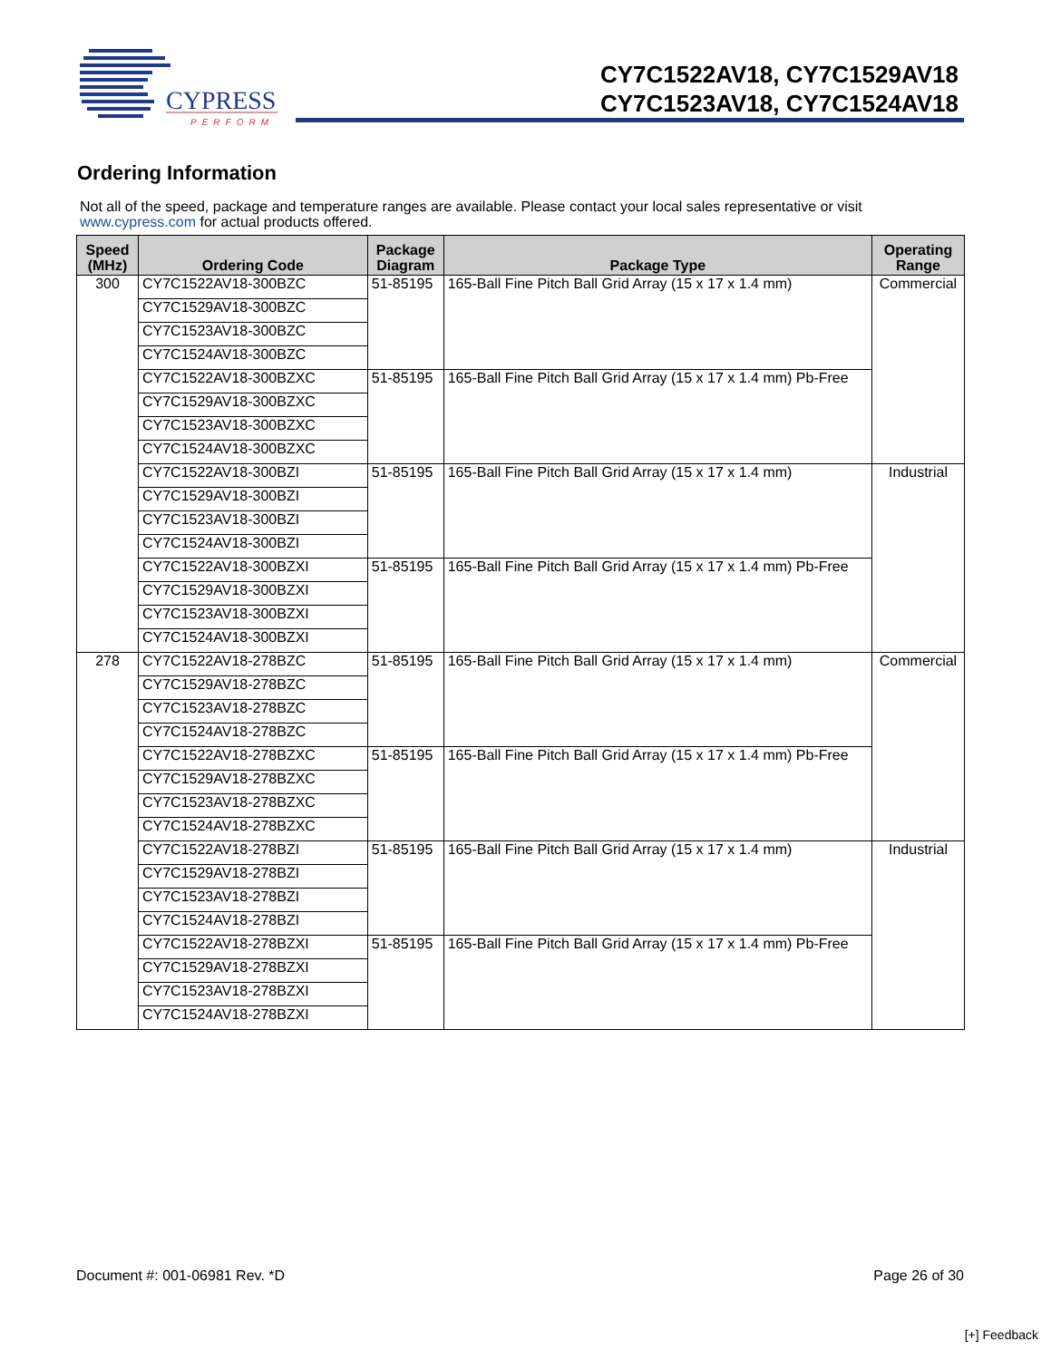CYPRESS
PERFORM
CY7C1522AV18, CY7C1529AV18
CY7C1523AV18, CY7C1524AV18
Ordering Information
Not all of the speed, package and temperature ranges are available. Please contact your local sales representative or visit www.cypress.com for actual products offered.
| Speed (MHz) | Ordering Code | Package Diagram | Package Type | Operating Range |
| --- | --- | --- | --- | --- |
| 300 | CY7C1522AV18-300BZC | 51-85195 | 165-Ball Fine Pitch Ball Grid Array (15 x 17 x 1.4 mm) | Commercial |
| | CY7C1529AV18-300BZC | | | |
| | CY7C1523AV18-300BZC | | | |
| | CY7C1524AV18-300BZC | | | |
| | CY7C1522AV18-300BZXC | 51-85195 | 165-Ball Fine Pitch Ball Grid Array (15 x 17 x 1.4 mm) Pb-Free | |
| | CY7C1529AV18-300BZXC | | | |
| | CY7C1523AV18-300BZXC | | | |
| | CY7C1524AV18-300BZXC | | | |
| | CY7C1522AV18-300BZI | 51-85195 | 165-Ball Fine Pitch Ball Grid Array (15 x 17 x 1.4 mm) | Industrial |
| | CY7C1529AV18-300BZI | | | |
| | CY7C1523AV18-300BZI | | | |
| | CY7C1524AV18-300BZI | | | |
| | CY7C1522AV18-300BZXI | 51-85195 | 165-Ball Fine Pitch Ball Grid Array (15 x 17 x 1.4 mm) Pb-Free | |
| | CY7C1529AV18-300BZXI | | | |
| | CY7C1523AV18-300BZXI | | | |
| | CY7C1524AV18-300BZXI | | | |
| 278 | CY7C1522AV18-278BZC | 51-85195 | 165-Ball Fine Pitch Ball Grid Array (15 x 17 x 1.4 mm) | Commercial |
| | CY7C1529AV18-278BZC | | | |
| | CY7C1523AV18-278BZC | | | |
| | CY7C1524AV18-278BZC | | | |
| | CY7C1522AV18-278BZXC | 51-85195 | 165-Ball Fine Pitch Ball Grid Array (15 x 17 x 1.4 mm) Pb-Free | |
| | CY7C1529AV18-278BZXC | | | |
| | CY7C1523AV18-278BZXC | | | |
| | CY7C1524AV18-278BZXC | | | |
| | CY7C1522AV18-278BZI | 51-85195 | 165-Ball Fine Pitch Ball Grid Array (15 x 17 x 1.4 mm) | Industrial |
| | CY7C1529AV18-278BZI | | | |
| | CY7C1523AV18-278BZI | | | |
| | CY7C1524AV18-278BZI | | | |
| | CY7C1522AV18-278BZXI | 51-85195 | 165-Ball Fine Pitch Ball Grid Array (15 x 17 x 1.4 mm) Pb-Free | |
| | CY7C1529AV18-278BZXI | | | |
| | CY7C1523AV18-278BZXI | | | |
| | CY7C1524AV18-278BZXI | | | |
Document #: 001-06981 Rev. *D Page 26 of 30
[+] Feedback